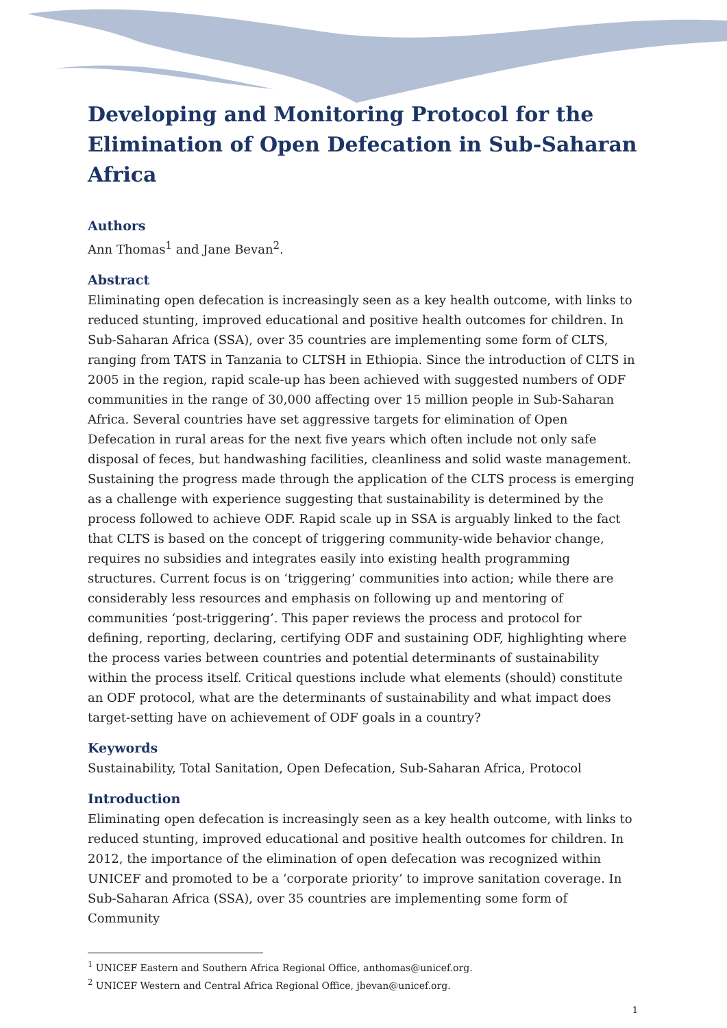Developing and Monitoring Protocol for the Elimination of Open Defecation in Sub-Saharan Africa
Authors
Ann Thomas<sup>1</sup> and Jane Bevan<sup>2</sup>.
Abstract
Eliminating open defecation is increasingly seen as a key health outcome, with links to reduced stunting, improved educational and positive health outcomes for children. In Sub-Saharan Africa (SSA), over 35 countries are implementing some form of CLTS, ranging from TATS in Tanzania to CLTSH in Ethiopia. Since the introduction of CLTS in 2005 in the region, rapid scale-up has been achieved with suggested numbers of ODF communities in the range of 30,000 affecting over 15 million people in Sub-Saharan Africa. Several countries have set aggressive targets for elimination of Open Defecation in rural areas for the next five years which often include not only safe disposal of feces, but handwashing facilities, cleanliness and solid waste management. Sustaining the progress made through the application of the CLTS process is emerging as a challenge with experience suggesting that sustainability is determined by the process followed to achieve ODF. Rapid scale up in SSA is arguably linked to the fact that CLTS is based on the concept of triggering community-wide behavior change, requires no subsidies and integrates easily into existing health programming structures. Current focus is on ‘triggering’ communities into action; while there are considerably less resources and emphasis on following up and mentoring of communities ‘post-triggering’. This paper reviews the process and protocol for defining, reporting, declaring, certifying ODF and sustaining ODF, highlighting where the process varies between countries and potential determinants of sustainability within the process itself. Critical questions include what elements (should) constitute an ODF protocol, what are the determinants of sustainability and what impact does target-setting have on achievement of ODF goals in a country?
Keywords
Sustainability, Total Sanitation, Open Defecation, Sub-Saharan Africa, Protocol
Introduction
Eliminating open defecation is increasingly seen as a key health outcome, with links to reduced stunting, improved educational and positive health outcomes for children. In 2012, the importance of the elimination of open defecation was recognized within UNICEF and promoted to be a ‘corporate priority’ to improve sanitation coverage. In Sub-Saharan Africa (SSA), over 35 countries are implementing some form of Community
<sup>1</sup> UNICEF Eastern and Southern Africa Regional Office, anthomas@unicef.org.
<sup>2</sup> UNICEF Western and Central Africa Regional Office, jbevan@unicef.org.
1